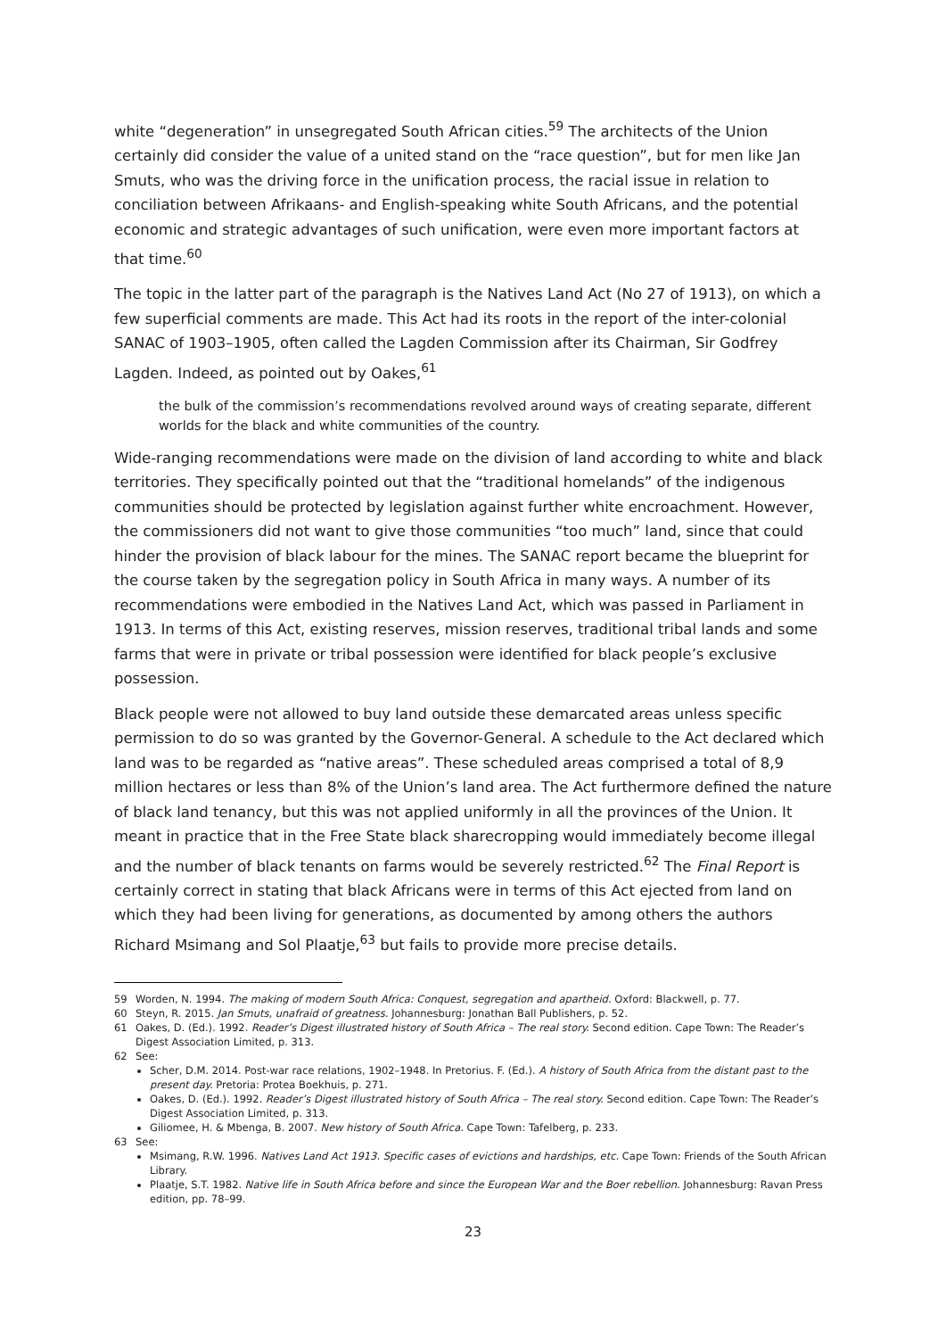white “degeneration” in unsegregated South African cities.<sup>59</sup> The architects of the Union certainly did consider the value of a united stand on the “race question”, but for men like Jan Smuts, who was the driving force in the unification process, the racial issue in relation to conciliation between Afrikaans- and English-speaking white South Africans, and the potential economic and strategic advantages of such unification, were even more important factors at that time.<sup>60</sup>
The topic in the latter part of the paragraph is the Natives Land Act (No 27 of 1913), on which a few superficial comments are made. This Act had its roots in the report of the inter-colonial SANAC of 1903–1905, often called the Lagden Commission after its Chairman, Sir Godfrey Lagden. Indeed, as pointed out by Oakes,<sup>61</sup>
the bulk of the commission’s recommendations revolved around ways of creating separate, different worlds for the black and white communities of the country.
Wide-ranging recommendations were made on the division of land according to white and black territories. They specifically pointed out that the “traditional homelands” of the indigenous communities should be protected by legislation against further white encroachment. However, the commissioners did not want to give those communities “too much” land, since that could hinder the provision of black labour for the mines. The SANAC report became the blueprint for the course taken by the segregation policy in South Africa in many ways. A number of its recommendations were embodied in the Natives Land Act, which was passed in Parliament in 1913. In terms of this Act, existing reserves, mission reserves, traditional tribal lands and some farms that were in private or tribal possession were identified for black people’s exclusive possession.
Black people were not allowed to buy land outside these demarcated areas unless specific permission to do so was granted by the Governor-General. A schedule to the Act declared which land was to be regarded as “native areas”. These scheduled areas comprised a total of 8,9 million hectares or less than 8% of the Union’s land area. The Act furthermore defined the nature of black land tenancy, but this was not applied uniformly in all the provinces of the Union. It meant in practice that in the Free State black sharecropping would immediately become illegal and the number of black tenants on farms would be severely restricted.<sup>62</sup> The Final Report is certainly correct in stating that black Africans were in terms of this Act ejected from land on which they had been living for generations, as documented by among others the authors Richard Msimang and Sol Plaatje,<sup>63</sup> but fails to provide more precise details.
59 Worden, N. 1994. The making of modern South Africa: Conquest, segregation and apartheid. Oxford: Blackwell, p. 77.
60 Steyn, R. 2015. Jan Smuts, unafraid of greatness. Johannesburg: Jonathan Ball Publishers, p. 52.
61 Oakes, D. (Ed.). 1992. Reader’s Digest illustrated history of South Africa – The real story. Second edition. Cape Town: The Reader’s Digest Association Limited, p. 313.
62 See:
Scher, D.M. 2014. Post-war race relations, 1902–1948. In Pretorius. F. (Ed.). A history of South Africa from the distant past to the present day. Pretoria: Protea Boekhuis, p. 271.
Oakes, D. (Ed.). 1992. Reader’s Digest illustrated history of South Africa – The real story. Second edition. Cape Town: The Reader’s Digest Association Limited, p. 313.
Giliomee, H. & Mbenga, B. 2007. New history of South Africa. Cape Town: Tafelberg, p. 233.
63 See:
Msimang, R.W. 1996. Natives Land Act 1913. Specific cases of evictions and hardships, etc. Cape Town: Friends of the South African Library.
Plaatje, S.T. 1982. Native life in South Africa before and since the European War and the Boer rebellion. Johannesburg: Ravan Press edition, pp. 78–99.
23